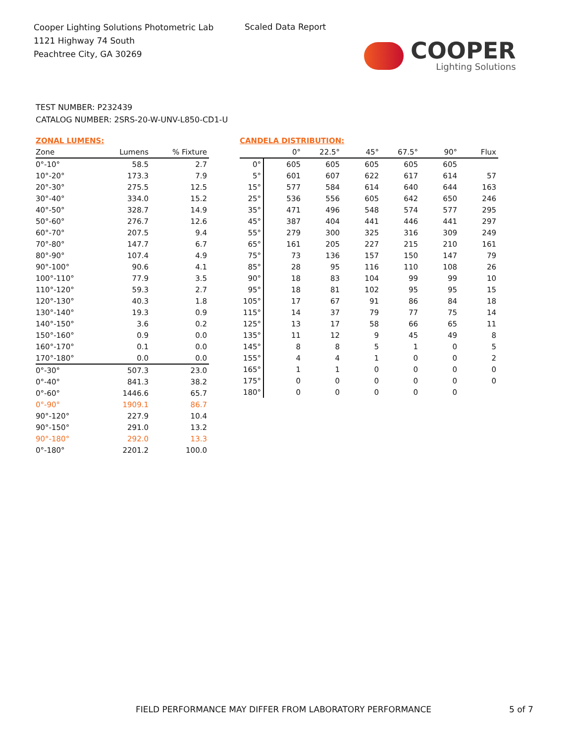Cooper Lighting Solutions Photometric Lab
1121 Highway 74 South
Peachtree City, GA 30269
Scaled Data Report
COOPER
Lighting Solutions
TEST NUMBER: P232439
CATALOG NUMBER: 2SRS-20-W-UNV-L850-CD1-U
ZONAL LUMENS:
| Zone | Lumens | % Fixture |
| --- | --- | --- |
| 0°-10° | 58.5 | 2.7 |
| 10°-20° | 173.3 | 7.9 |
| 20°-30° | 275.5 | 12.5 |
| 30°-40° | 334.0 | 15.2 |
| 40°-50° | 328.7 | 14.9 |
| 50°-60° | 276.7 | 12.6 |
| 60°-70° | 207.5 | 9.4 |
| 70°-80° | 147.7 | 6.7 |
| 80°-90° | 107.4 | 4.9 |
| 90°-100° | 90.6 | 4.1 |
| 100°-110° | 77.9 | 3.5 |
| 110°-120° | 59.3 | 2.7 |
| 120°-130° | 40.3 | 1.8 |
| 130°-140° | 19.3 | 0.9 |
| 140°-150° | 3.6 | 0.2 |
| 150°-160° | 0.9 | 0.0 |
| 160°-170° | 0.1 | 0.0 |
| 170°-180° | 0.0 | 0.0 |
| 0°-30° | 507.3 | 23.0 |
| 0°-40° | 841.3 | 38.2 |
| 0°-60° | 1446.6 | 65.7 |
| 0°-90° | 1909.1 | 86.7 |
| 90°-120° | 227.9 | 10.4 |
| 90°-150° | 291.0 | 13.2 |
| 90°-180° | 292.0 | 13.3 |
| 0°-180° | 2201.2 | 100.0 |
CANDELA DISTRIBUTION:
| | 0° | 22.5° | 45° | 67.5° | 90° | Flux |
| --- | --- | --- | --- | --- | --- | --- |
| 0° | 605 | 605 | 605 | 605 | 605 | |
| 5° | 601 | 607 | 622 | 617 | 614 | 57 |
| 15° | 577 | 584 | 614 | 640 | 644 | 163 |
| 25° | 536 | 556 | 605 | 642 | 650 | 246 |
| 35° | 471 | 496 | 548 | 574 | 577 | 295 |
| 45° | 387 | 404 | 441 | 446 | 441 | 297 |
| 55° | 279 | 300 | 325 | 316 | 309 | 249 |
| 65° | 161 | 205 | 227 | 215 | 210 | 161 |
| 75° | 73 | 136 | 157 | 150 | 147 | 79 |
| 85° | 28 | 95 | 116 | 110 | 108 | 26 |
| 90° | 18 | 83 | 104 | 99 | 99 | 10 |
| 95° | 18 | 81 | 102 | 95 | 95 | 15 |
| 105° | 17 | 67 | 91 | 86 | 84 | 18 |
| 115° | 14 | 37 | 79 | 77 | 75 | 14 |
| 125° | 13 | 17 | 58 | 66 | 65 | 11 |
| 135° | 11 | 12 | 9 | 45 | 49 | 8 |
| 145° | 8 | 8 | 5 | 1 | 0 | 5 |
| 155° | 4 | 4 | 1 | 0 | 0 | 2 |
| 165° | 1 | 1 | 0 | 0 | 0 | 0 |
| 175° | 0 | 0 | 0 | 0 | 0 | 0 |
| 180° | 0 | 0 | 0 | 0 | 0 | |
FIELD PERFORMANCE MAY DIFFER FROM LABORATORY PERFORMANCE
5 of 7